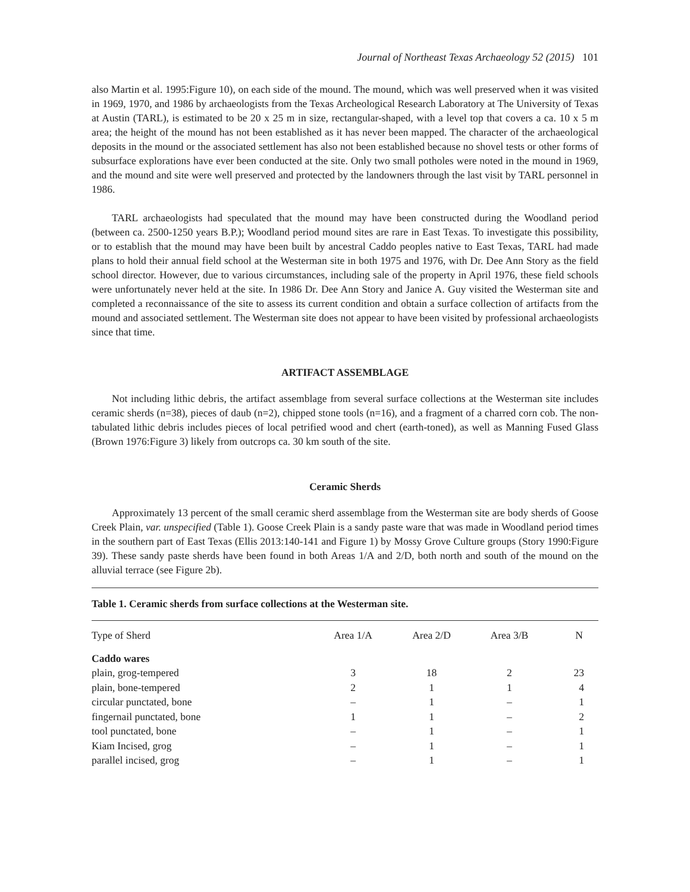Journal of Northeast Texas Archaeology 52 (2015) 101
also Martin et al. 1995:Figure 10), on each side of the mound. The mound, which was well preserved when it was visited in 1969, 1970, and 1986 by archaeologists from the Texas Archeological Research Laboratory at The University of Texas at Austin (TARL), is estimated to be 20 x 25 m in size, rectangular-shaped, with a level top that covers a ca. 10 x 5 m area; the height of the mound has not been established as it has never been mapped. The character of the archaeological deposits in the mound or the associated settlement has also not been established because no shovel tests or other forms of subsurface explorations have ever been conducted at the site. Only two small potholes were noted in the mound in 1969, and the mound and site were well preserved and protected by the landowners through the last visit by TARL personnel in 1986.
TARL archaeologists had speculated that the mound may have been constructed during the Woodland period (between ca. 2500-1250 years B.P.); Woodland period mound sites are rare in East Texas. To investigate this possibility, or to establish that the mound may have been built by ancestral Caddo peoples native to East Texas, TARL had made plans to hold their annual field school at the Westerman site in both 1975 and 1976, with Dr. Dee Ann Story as the field school director. However, due to various circumstances, including sale of the property in April 1976, these field schools were unfortunately never held at the site. In 1986 Dr. Dee Ann Story and Janice A. Guy visited the Westerman site and completed a reconnaissance of the site to assess its current condition and obtain a surface collection of artifacts from the mound and associated settlement. The Westerman site does not appear to have been visited by professional archaeologists since that time.
ARTIFACT ASSEMBLAGE
Not including lithic debris, the artifact assemblage from several surface collections at the Westerman site includes ceramic sherds (n=38), pieces of daub (n=2), chipped stone tools (n=16), and a fragment of a charred corn cob. The non-tabulated lithic debris includes pieces of local petrified wood and chert (earth-toned), as well as Manning Fused Glass (Brown 1976:Figure 3) likely from outcrops ca. 30 km south of the site.
Ceramic Sherds
Approximately 13 percent of the small ceramic sherd assemblage from the Westerman site are body sherds of Goose Creek Plain, var. unspecified (Table 1). Goose Creek Plain is a sandy paste ware that was made in Woodland period times in the southern part of East Texas (Ellis 2013:140-141 and Figure 1) by Mossy Grove Culture groups (Story 1990:Figure 39). These sandy paste sherds have been found in both Areas 1/A and 2/D, both north and south of the mound on the alluvial terrace (see Figure 2b).
Table 1. Ceramic sherds from surface collections at the Westerman site.
| Type of Sherd | Area 1/A | Area 2/D | Area 3/B | N |
| --- | --- | --- | --- | --- |
| Caddo wares | | | | |
| plain, grog-tempered | 3 | 18 | 2 | 23 |
| plain, bone-tempered | 2 | 1 | 1 | 4 |
| circular punctated, bone | – | 1 | – | 1 |
| fingernail punctated, bone | 1 | 1 | – | 2 |
| tool punctated, bone | – | 1 | – | 1 |
| Kiam Incised, grog | – | 1 | – | 1 |
| parallel incised, grog | – | 1 | – | 1 |